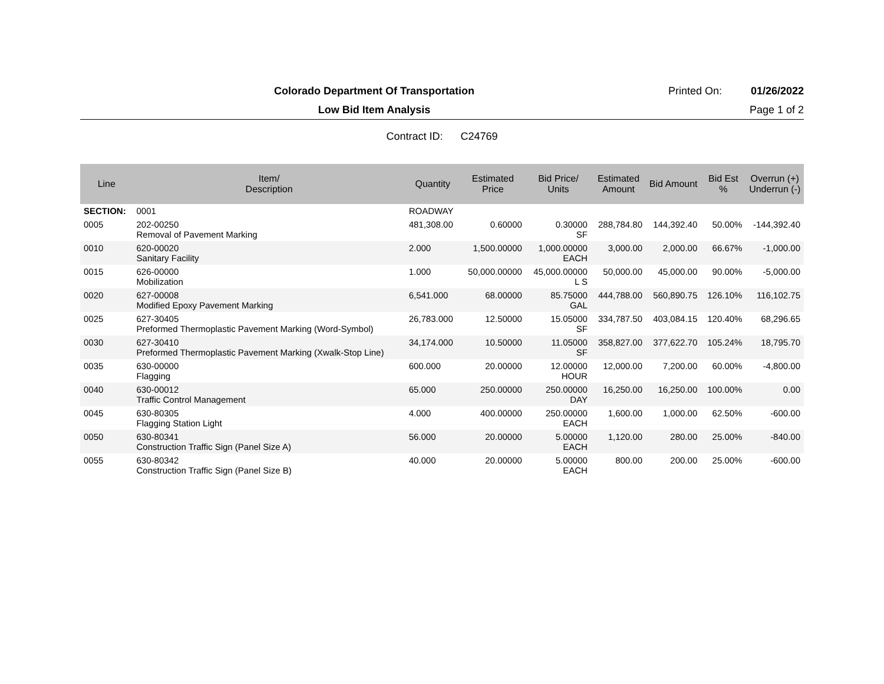Colorado Department Of Transportation
Printed On:
01/26/2022
Low Bid Item Analysis
Page 1 of 2
Contract ID: C24769
| Line | Item/ Description | Quantity | Estimated Price | Bid Price/ Units | Estimated Amount | Bid Amount | Bid Est % | Overrun (+) Underrun (-) |
| --- | --- | --- | --- | --- | --- | --- | --- | --- |
| SECTION: | 0001 | ROADWAY | | | | | | |
| 0005 | 202-00250 Removal of Pavement Marking | 481,308.00 | 0.60000 | 0.30000 SF | 288,784.80 | 144,392.40 | 50.00% | -144,392.40 |
| 0010 | 620-00020 Sanitary Facility | 2.000 | 1,500.00000 | 1,000.00000 EACH | 3,000.00 | 2,000.00 | 66.67% | -1,000.00 |
| 0015 | 626-00000 Mobilization | 1.000 | 50,000.00000 | 45,000.00000 L S | 50,000.00 | 45,000.00 | 90.00% | -5,000.00 |
| 0020 | 627-00008 Modified Epoxy Pavement Marking | 6,541.000 | 68.00000 | 85.75000 GAL | 444,788.00 | 560,890.75 | 126.10% | 116,102.75 |
| 0025 | 627-30405 Preformed Thermoplastic Pavement Marking (Word-Symbol) | 26,783.000 | 12.50000 | 15.05000 SF | 334,787.50 | 403,084.15 | 120.40% | 68,296.65 |
| 0030 | 627-30410 Preformed Thermoplastic Pavement Marking (Xwalk-Stop Line) | 34,174.000 | 10.50000 | 11.05000 SF | 358,827.00 | 377,622.70 | 105.24% | 18,795.70 |
| 0035 | 630-00000 Flagging | 600.000 | 20.00000 | 12.00000 HOUR | 12,000.00 | 7,200.00 | 60.00% | -4,800.00 |
| 0040 | 630-00012 Traffic Control Management | 65.000 | 250.00000 | 250.00000 DAY | 16,250.00 | 16,250.00 | 100.00% | 0.00 |
| 0045 | 630-80305 Flagging Station Light | 4.000 | 400.00000 | 250.00000 EACH | 1,600.00 | 1,000.00 | 62.50% | -600.00 |
| 0050 | 630-80341 Construction Traffic Sign (Panel Size A) | 56.000 | 20.00000 | 5.00000 EACH | 1,120.00 | 280.00 | 25.00% | -840.00 |
| 0055 | 630-80342 Construction Traffic Sign (Panel Size B) | 40.000 | 20.00000 | 5.00000 EACH | 800.00 | 200.00 | 25.00% | -600.00 |